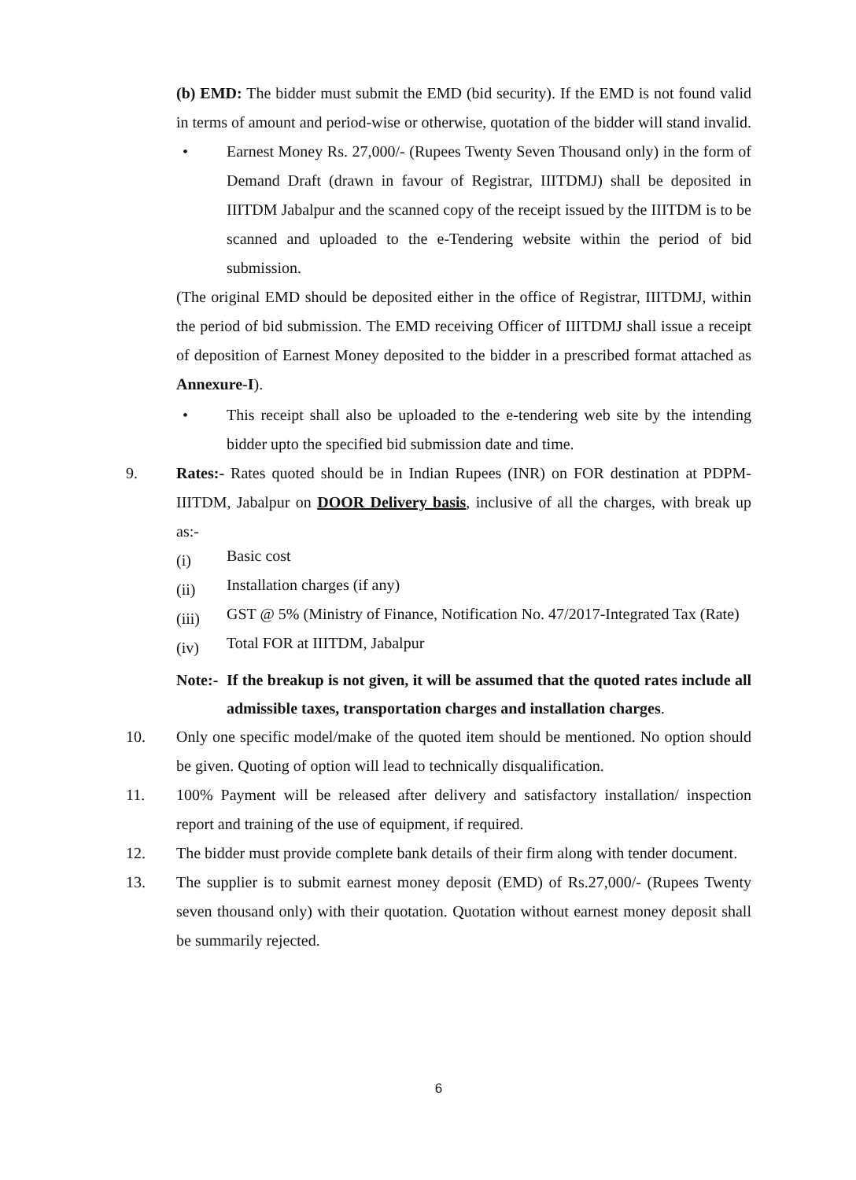(b) EMD: The bidder must submit the EMD (bid security). If the EMD is not found valid in terms of amount and period-wise or otherwise, quotation of the bidder will stand invalid.
• Earnest Money Rs. 27,000/- (Rupees Twenty Seven Thousand only) in the form of Demand Draft (drawn in favour of Registrar, IIITDMJ) shall be deposited in IIITDM Jabalpur and the scanned copy of the receipt issued by the IIITDM is to be scanned and uploaded to the e-Tendering website within the period of bid submission.
(The original EMD should be deposited either in the office of Registrar, IIITDMJ, within the period of bid submission. The EMD receiving Officer of IIITDMJ shall issue a receipt of deposition of Earnest Money deposited to the bidder in a prescribed format attached as Annexure-I).
• This receipt shall also be uploaded to the e-tendering web site by the intending bidder upto the specified bid submission date and time.
9. Rates:- Rates quoted should be in Indian Rupees (INR) on FOR destination at PDPM-IIITDM, Jabalpur on DOOR Delivery basis, inclusive of all the charges, with break up as:-
(i) Basic cost
(ii) Installation charges (if any)
(iii) GST @ 5% (Ministry of Finance, Notification No. 47/2017-Integrated Tax (Rate)
(iv) Total FOR at IIITDM, Jabalpur
Note:-
If the breakup is not given, it will be assumed that the quoted rates include all admissible taxes, transportation charges and installation charges.
10. Only one specific model/make of the quoted item should be mentioned. No option should be given. Quoting of option will lead to technically disqualification.
11. 100% Payment will be released after delivery and satisfactory installation/ inspection report and training of the use of equipment, if required.
12. The bidder must provide complete bank details of their firm along with tender document.
13. The supplier is to submit earnest money deposit (EMD) of Rs.27,000/- (Rupees Twenty seven thousand only) with their quotation. Quotation without earnest money deposit shall be summarily rejected.
6